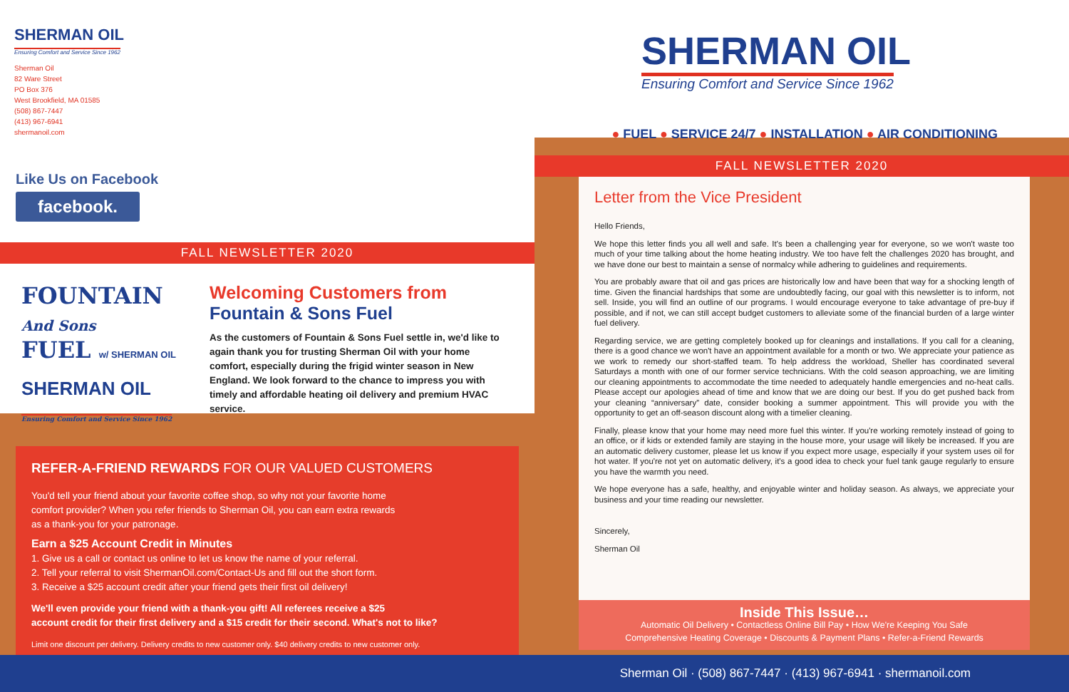SHERMAN OIL
Ensuring Comfort and Service Since 1962
Sherman Oil
82 Ware Street
PO Box 376
West Brookfield, MA 01585
(508) 867-7447
(413) 967-6941
shermanoil.com
Like Us on Facebook
facebook.
FALL NEWSLETTER 2020
FOUNTAIN And Sons
FUEL w/ SHERMAN OIL
SHERMAN OIL
Ensuring Comfort and Service Since 1962
Welcoming Customers from
Fountain & Sons Fuel
As the customers of Fountain & Sons Fuel settle in, we'd like to again thank you for trusting Sherman Oil with your home comfort, especially during the frigid winter season in New England. We look forward to the chance to impress you with timely and affordable heating oil delivery and premium HVAC service.
REFER-A-FRIEND REWARDS FOR OUR VALUED CUSTOMERS
You'd tell your friend about your favorite coffee shop, so why not your favorite home
comfort provider? When you refer friends to Sherman Oil, you can earn extra rewards
as a thank-you for your patronage.
Earn a $25 Account Credit in Minutes
1. Give us a call or contact us online to let us know the name of your referral.
2. Tell your referral to visit ShermanOil.com/Contact-Us and fill out the short form.
3. Receive a $25 account credit after your friend gets their first oil delivery!
We'll even provide your friend with a thank-you gift! All referees receive a $25
account credit for their first delivery and a $15 credit for their second. What's not to like?
Limit one discount per delivery. Delivery credits to new customer only. $40 delivery credits to new customer only.
SHERMAN OIL
Ensuring Comfort and Service Since 1962
● FUEL ● SERVICE 24/7 ● INSTALLATION ● AIR CONDITIONING
FALL NEWSLETTER 2020
Letter from the Vice President
Hello Friends,
We hope this letter finds you all well and safe. It's been a challenging year for everyone, so we won't waste too much of your time talking about the home heating industry. We too have felt the challenges 2020 has brought, and we have done our best to maintain a sense of normalcy while adhering to guidelines and requirements.
You are probably aware that oil and gas prices are historically low and have been that way for a shocking length of time. Given the financial hardships that some are undoubtedly facing, our goal with this newsletter is to inform, not sell. Inside, you will find an outline of our programs. I would encourage everyone to take advantage of pre-buy if possible, and if not, we can still accept budget customers to alleviate some of the financial burden of a large winter fuel delivery.
Regarding service, we are getting completely booked up for cleanings and installations. If you call for a cleaning, there is a good chance we won't have an appointment available for a month or two. We appreciate your patience as we work to remedy our short-staffed team. To help address the workload, Sheller has coordinated several Saturdays a month with one of our former service technicians. With the cold season approaching, we are limiting our cleaning appointments to accommodate the time needed to adequately handle emergencies and no-heat calls. Please accept our apologies ahead of time and know that we are doing our best. If you do get pushed back from your cleaning “anniversary” date, consider booking a summer appointment. This will provide you with the opportunity to get an off-season discount along with a timelier cleaning.
Finally, please know that your home may need more fuel this winter. If you're working remotely instead of going to an office, or if kids or extended family are staying in the house more, your usage will likely be increased. If you are an automatic delivery customer, please let us know if you expect more usage, especially if your system uses oil for hot water. If you're not yet on automatic delivery, it's a good idea to check your fuel tank gauge regularly to ensure you have the warmth you need.
We hope everyone has a safe, healthy, and enjoyable winter and holiday season. As always, we appreciate your business and your time reading our newsletter.
Sincerely,
Sherman Oil
Inside This Issue…
Automatic Oil Delivery • Contactless Online Bill Pay • How We're Keeping You Safe
Comprehensive Heating Coverage • Discounts & Payment Plans • Refer-a-Friend Rewards
Sherman Oil · (508) 867-7447 · (413) 967-6941 · shermanoil.com